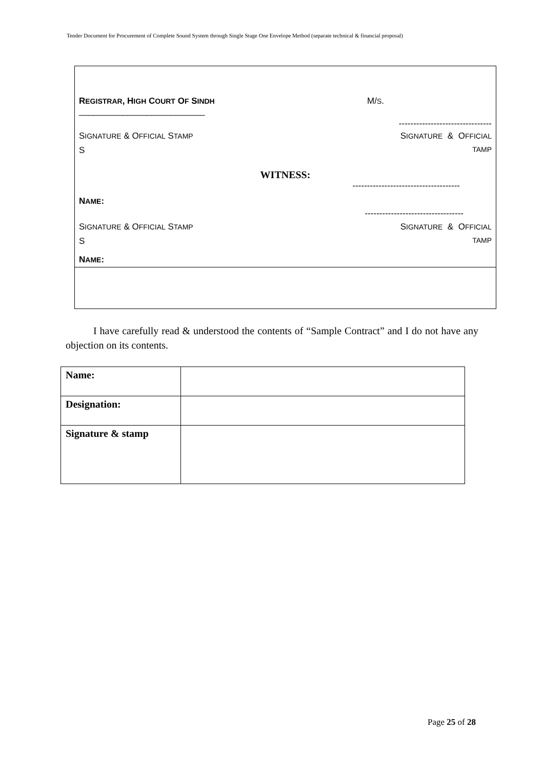Tender Document for Procurement of Complete Sound System through Single Stage One Envelope Method (separate technical & financial proposal)
REGISTRAR, HIGH COURT OF SINDH M/S.
__________________________
--------------------------------
SIGNATURE & OFFICIAL STAMP SIGNATURE & OFFICIAL
S TAMP
WITNESS:
-------------------------------------
NAME:
----------------------------------
SIGNATURE & OFFICIAL STAMP SIGNATURE & OFFICIAL
S TAMP
NAME:
I have carefully read & understood the contents of “Sample Contract” and I do not have any objection on its contents.
| Name: | |
| Designation: | |
| Signature & stamp | |
Page 25 of 28